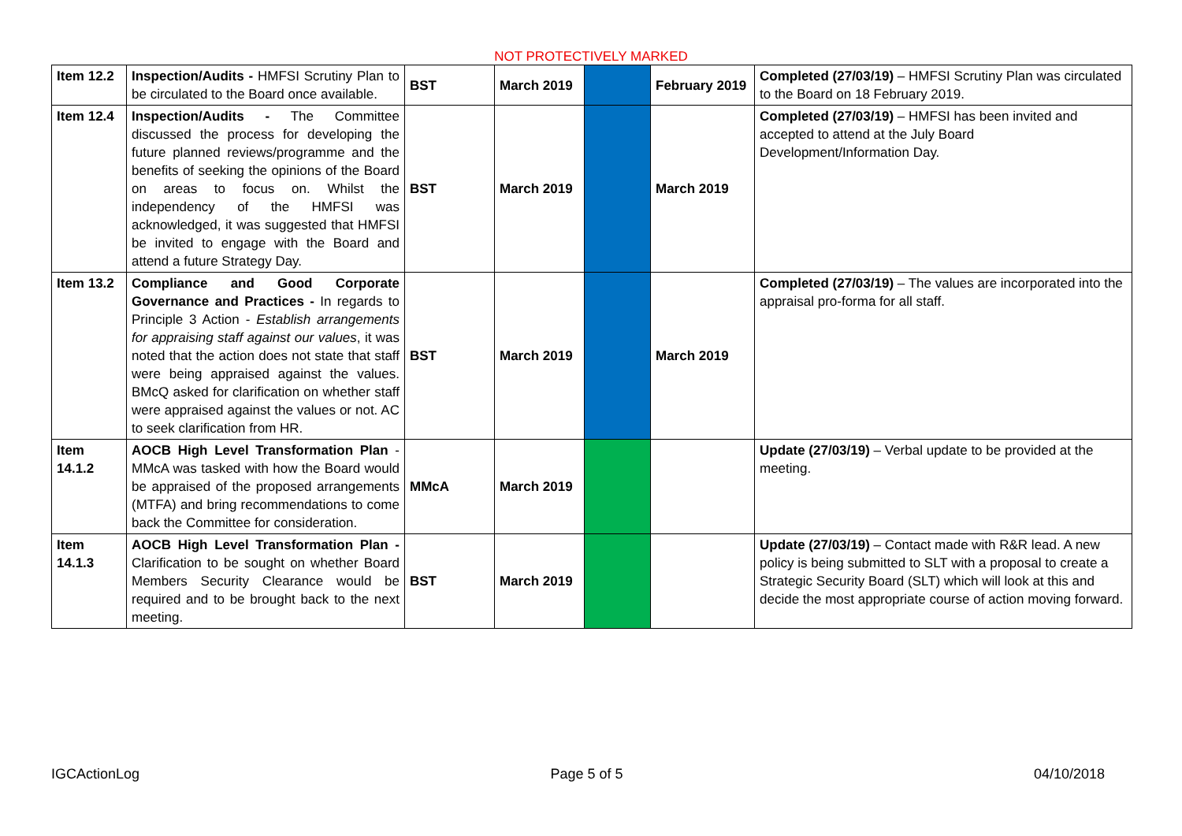NOT PROTECTIVELY MARKED
| Item 12.2 | Inspection/Audits - HMFSI Scrutiny Plan to be circulated to the Board once available. | BST | March 2019 | | February 2019 | Completed (27/03/19) – HMFSI Scrutiny Plan was circulated to the Board on 18 February 2019. |
| Item 12.4 | Inspection/Audits - The Committee discussed the process for developing the future planned reviews/programme and the benefits of seeking the opinions of the Board on areas to focus on. Whilst the independency of the HMFSI was acknowledged, it was suggested that HMFSI be invited to engage with the Board and attend a future Strategy Day. | BST | March 2019 | | March 2019 | Completed (27/03/19) – HMFSI has been invited and accepted to attend at the July Board Development/Information Day. |
| Item 13.2 | Compliance and Good Corporate Governance and Practices - In regards to Principle 3 Action - Establish arrangements for appraising staff against our values , it was noted that the action does not state that staff were being appraised against the values. BMcQ asked for clarification on whether staff were appraised against the values or not. AC to seek clarification from HR. | BST | March 2019 | | March 2019 | Completed (27/03/19) – The values are incorporated into the appraisal pro-forma for all staff. |
| Item 14.1.2 | AOCB High Level Transformation Plan - MMcA was tasked with how the Board would be appraised of the proposed arrangements (MTFA) and bring recommendations to come back the Committee for consideration. | MMcA | March 2019 | | | Update (27/03/19) – Verbal update to be provided at the meeting. |
| Item 14.1.3 | AOCB High Level Transformation Plan - Clarification to be sought on whether Board Members Security Clearance would be required and to be brought back to the next meeting. | BST | March 2019 | | | Update (27/03/19) – Contact made with R&R lead. A new policy is being submitted to SLT with a proposal to create a Strategic Security Board (SLT) which will look at this and decide the most appropriate course of action moving forward. |
IGCActionLog Page 5 of 5 04/10/2018